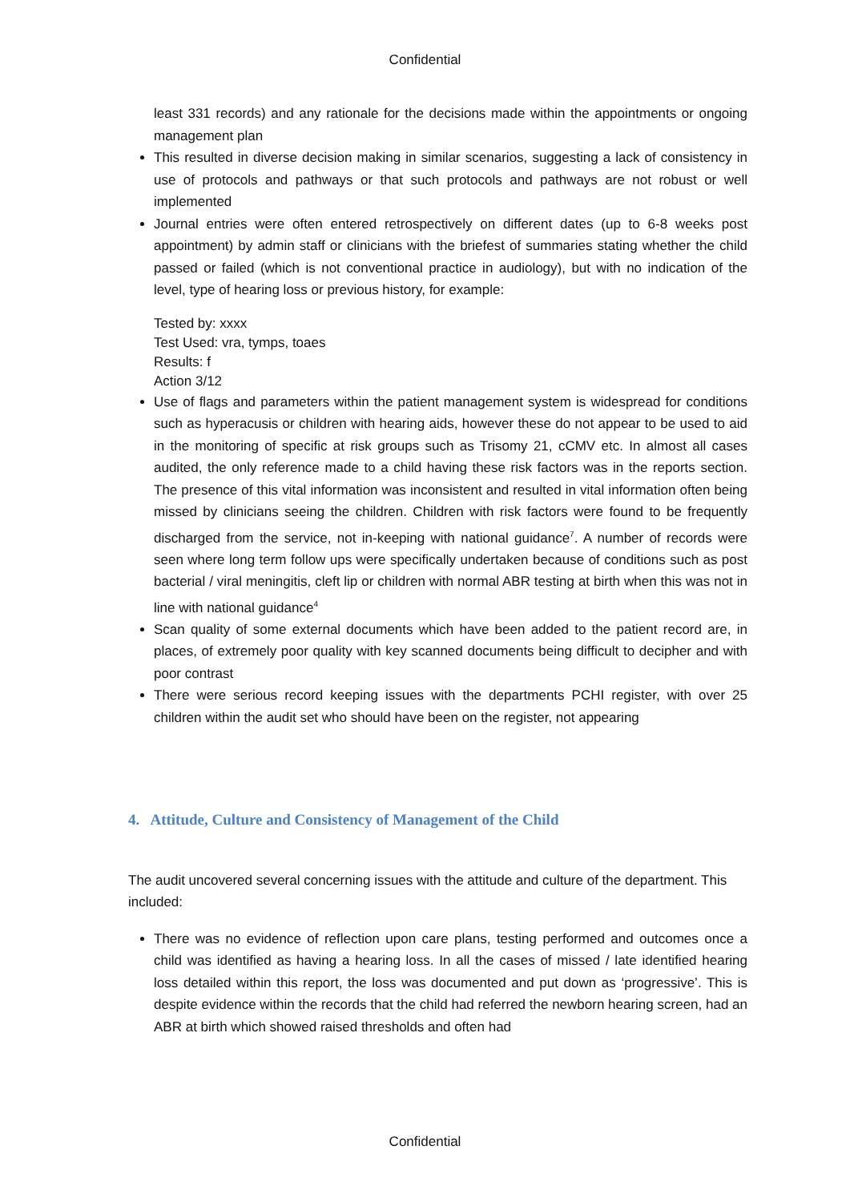Confidential
least 331 records) and any rationale for the decisions made within the appointments or ongoing management plan
This resulted in diverse decision making in similar scenarios, suggesting a lack of consistency in use of protocols and pathways or that such protocols and pathways are not robust or well implemented
Journal entries were often entered retrospectively on different dates (up to 6-8 weeks post appointment) by admin staff or clinicians with the briefest of summaries stating whether the child passed or failed (which is not conventional practice in audiology), but with no indication of the level, type of hearing loss or previous history, for example:
Tested by: xxxx
Test Used: vra, tymps, toaes
Results: f
Action 3/12
Use of flags and parameters within the patient management system is widespread for conditions such as hyperacusis or children with hearing aids, however these do not appear to be used to aid in the monitoring of specific at risk groups such as Trisomy 21, cCMV etc. In almost all cases audited, the only reference made to a child having these risk factors was in the reports section. The presence of this vital information was inconsistent and resulted in vital information often being missed by clinicians seeing the children. Children with risk factors were found to be frequently discharged from the service, not in-keeping with national guidance<sup>7</sup>. A number of records were seen where long term follow ups were specifically undertaken because of conditions such as post bacterial / viral meningitis, cleft lip or children with normal ABR testing at birth when this was not in line with national guidance<sup>4</sup>
Scan quality of some external documents which have been added to the patient record are, in places, of extremely poor quality with key scanned documents being difficult to decipher and with poor contrast
There were serious record keeping issues with the departments PCHI register, with over 25 children within the audit set who should have been on the register, not appearing
4. Attitude, Culture and Consistency of Management of the Child
The audit uncovered several concerning issues with the attitude and culture of the department. This included:
There was no evidence of reflection upon care plans, testing performed and outcomes once a child was identified as having a hearing loss. In all the cases of missed / late identified hearing loss detailed within this report, the loss was documented and put down as ‘progressive’. This is despite evidence within the records that the child had referred the newborn hearing screen, had an ABR at birth which showed raised thresholds and often had
Confidential